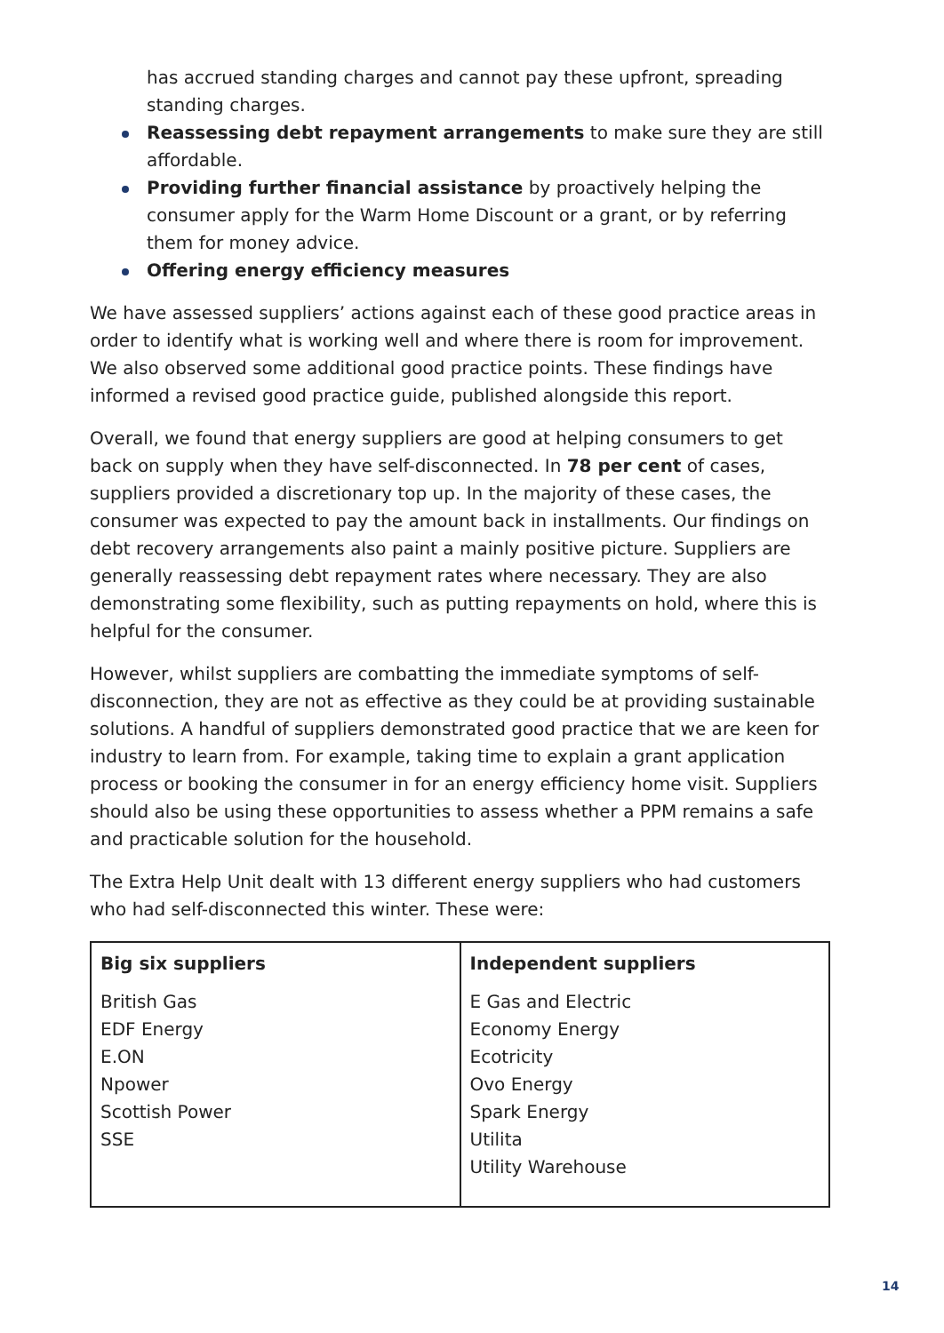has accrued standing charges and cannot pay these upfront, spreading standing charges.
Reassessing debt repayment arrangements to make sure they are still affordable.
Providing further financial assistance by proactively helping the consumer apply for the Warm Home Discount or a grant, or by referring them for money advice.
Offering energy efficiency measures
We have assessed suppliers’ actions against each of these good practice areas in order to identify what is working well and where there is room for improvement. We also observed some additional good practice points. These findings have informed a revised good practice guide, published alongside this report.
Overall, we found that energy suppliers are good at helping consumers to get back on supply when they have self-disconnected. In 78 per cent of cases, suppliers provided a discretionary top up. In the majority of these cases, the consumer was expected to pay the amount back in installments. Our findings on debt recovery arrangements also paint a mainly positive picture. Suppliers are generally reassessing debt repayment rates where necessary. They are also demonstrating some flexibility, such as putting repayments on hold, where this is helpful for the consumer.
However, whilst suppliers are combatting the immediate symptoms of self-disconnection, they are not as effective as they could be at providing sustainable solutions. A handful of suppliers demonstrated good practice that we are keen for industry to learn from. For example, taking time to explain a grant application process or booking the consumer in for an energy efficiency home visit. Suppliers should also be using these opportunities to assess whether a PPM remains a safe and practicable solution for the household.
The Extra Help Unit dealt with 13 different energy suppliers who had customers who had self-disconnected this winter. These were:
| Big six suppliers | Independent suppliers |
| --- | --- |
| British Gas EDF Energy E.ON Npower Scottish Power SSE | E Gas and Electric Economy Energy Ecotricity Ovo Energy Spark Energy Utilita Utility Warehouse |
14